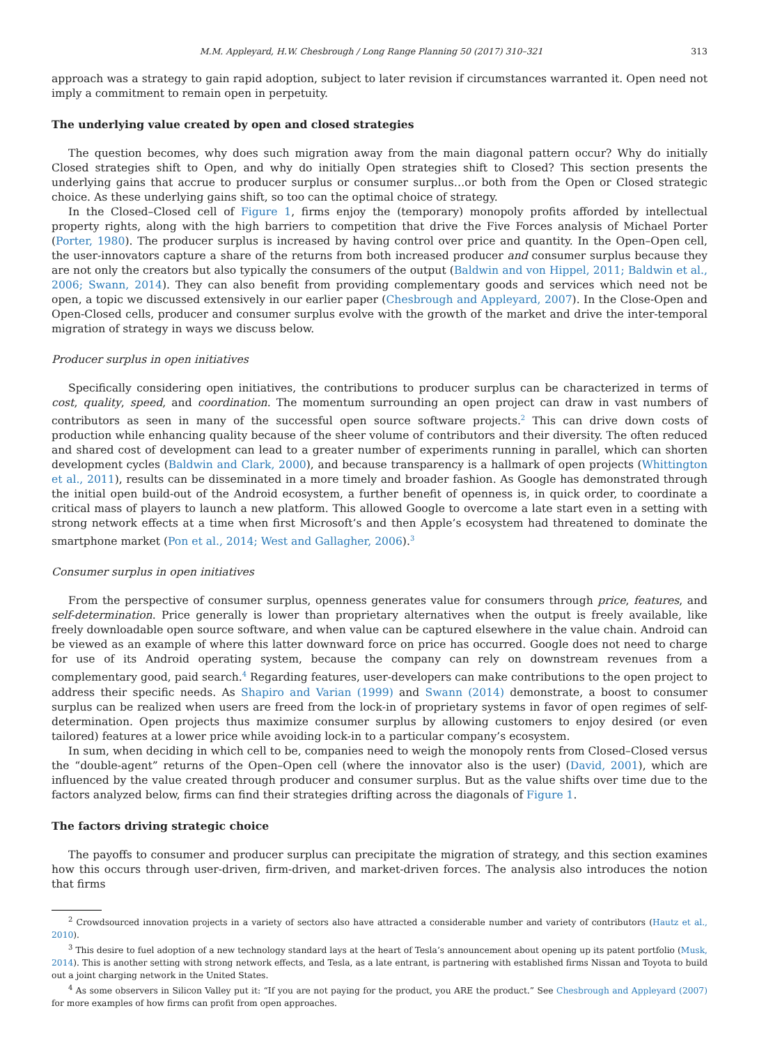M.M. Appleyard, H.W. Chesbrough / Long Range Planning 50 (2017) 310–321 313
approach was a strategy to gain rapid adoption, subject to later revision if circumstances warranted it. Open need not imply a commitment to remain open in perpetuity.
The underlying value created by open and closed strategies
The question becomes, why does such migration away from the main diagonal pattern occur? Why do initially Closed strategies shift to Open, and why do initially Open strategies shift to Closed? This section presents the underlying gains that accrue to producer surplus or consumer surplus…or both from the Open or Closed strategic choice. As these underlying gains shift, so too can the optimal choice of strategy.
In the Closed–Closed cell of Figure 1, firms enjoy the (temporary) monopoly profits afforded by intellectual property rights, along with the high barriers to competition that drive the Five Forces analysis of Michael Porter (Porter, 1980). The producer surplus is increased by having control over price and quantity. In the Open–Open cell, the user-innovators capture a share of the returns from both increased producer and consumer surplus because they are not only the creators but also typically the consumers of the output (Baldwin and von Hippel, 2011; Baldwin et al., 2006; Swann, 2014). They can also benefit from providing complementary goods and services which need not be open, a topic we discussed extensively in our earlier paper (Chesbrough and Appleyard, 2007). In the Close-Open and Open-Closed cells, producer and consumer surplus evolve with the growth of the market and drive the inter-temporal migration of strategy in ways we discuss below.
Producer surplus in open initiatives
Specifically considering open initiatives, the contributions to producer surplus can be characterized in terms of cost, quality, speed, and coordination. The momentum surrounding an open project can draw in vast numbers of contributors as seen in many of the successful open source software projects.<sup>2</sup> This can drive down costs of production while enhancing quality because of the sheer volume of contributors and their diversity. The often reduced and shared cost of development can lead to a greater number of experiments running in parallel, which can shorten development cycles (Baldwin and Clark, 2000), and because transparency is a hallmark of open projects (Whittington et al., 2011), results can be disseminated in a more timely and broader fashion. As Google has demonstrated through the initial open build-out of the Android ecosystem, a further benefit of openness is, in quick order, to coordinate a critical mass of players to launch a new platform. This allowed Google to overcome a late start even in a setting with strong network effects at a time when first Microsoft’s and then Apple’s ecosystem had threatened to dominate the smartphone market (Pon et al., 2014; West and Gallagher, 2006).<sup>3</sup>
Consumer surplus in open initiatives
From the perspective of consumer surplus, openness generates value for consumers through price, features, and self-determination. Price generally is lower than proprietary alternatives when the output is freely available, like freely downloadable open source software, and when value can be captured elsewhere in the value chain. Android can be viewed as an example of where this latter downward force on price has occurred. Google does not need to charge for use of its Android operating system, because the company can rely on downstream revenues from a complementary good, paid search.<sup>4</sup> Regarding features, user-developers can make contributions to the open project to address their specific needs. As Shapiro and Varian (1999) and Swann (2014) demonstrate, a boost to consumer surplus can be realized when users are freed from the lock-in of proprietary systems in favor of open regimes of self-determination. Open projects thus maximize consumer surplus by allowing customers to enjoy desired (or even tailored) features at a lower price while avoiding lock-in to a particular company’s ecosystem.
In sum, when deciding in which cell to be, companies need to weigh the monopoly rents from Closed–Closed versus the “double-agent” returns of the Open–Open cell (where the innovator also is the user) (David, 2001), which are influenced by the value created through producer and consumer surplus. But as the value shifts over time due to the factors analyzed below, firms can find their strategies drifting across the diagonals of Figure 1.
The factors driving strategic choice
The payoffs to consumer and producer surplus can precipitate the migration of strategy, and this section examines how this occurs through user-driven, firm-driven, and market-driven forces. The analysis also introduces the notion that firms
<sup>2</sup> Crowdsourced innovation projects in a variety of sectors also have attracted a considerable number and variety of contributors (Hautz et al., 2010).
<sup>3</sup> This desire to fuel adoption of a new technology standard lays at the heart of Tesla’s announcement about opening up its patent portfolio (Musk, 2014). This is another setting with strong network effects, and Tesla, as a late entrant, is partnering with established firms Nissan and Toyota to build out a joint charging network in the United States.
<sup>4</sup> As some observers in Silicon Valley put it: “If you are not paying for the product, you ARE the product.” See Chesbrough and Appleyard (2007) for more examples of how firms can profit from open approaches.